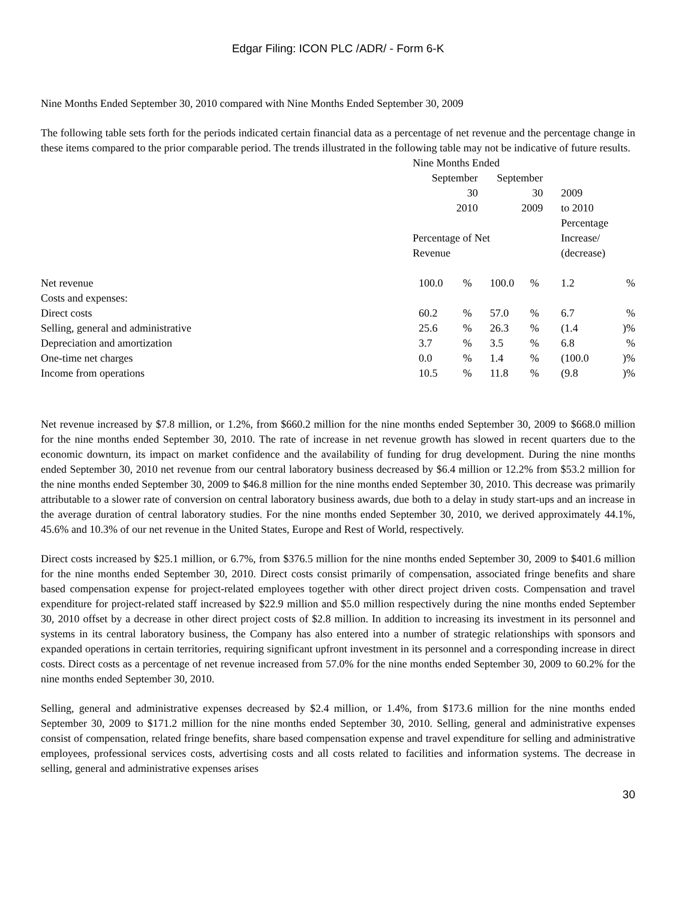Edgar Filing: ICON PLC /ADR/ - Form 6-K
Nine Months Ended September 30, 2010 compared with Nine Months Ended September 30, 2009
The following table sets forth for the periods indicated certain financial data as a percentage of net revenue and the percentage change in these items compared to the prior comparable period. The trends illustrated in the following table may not be indicative of future results.
| | Nine Months Ended | | | | | |
| | September 30 2010 | | September 30 2009 | | 2009 to 2010 | |
| | Percentage of Net Revenue | | | | Percentage Increase/ (decrease) | |
| Net revenue | 100.0 | % | 100.0 | % | 1.2 | % |
| Costs and expenses: | | | | | | |
| Direct costs | 60.2 | % | 57.0 | % | 6.7 | % |
| Selling, general and administrative | 25.6 | % | 26.3 | % | (1.4 | )% |
| Depreciation and amortization | 3.7 | % | 3.5 | % | 6.8 | % |
| One-time net charges | 0.0 | % | 1.4 | % | (100.0 | )% |
| Income from operations | 10.5 | % | 11.8 | % | (9.8 | )% |
Net revenue increased by $7.8 million, or 1.2%, from $660.2 million for the nine months ended September 30, 2009 to $668.0 million for the nine months ended September 30, 2010. The rate of increase in net revenue growth has slowed in recent quarters due to the economic downturn, its impact on market confidence and the availability of funding for drug development. During the nine months ended September 30, 2010 net revenue from our central laboratory business decreased by $6.4 million or 12.2% from $53.2 million for the nine months ended September 30, 2009 to $46.8 million for the nine months ended September 30, 2010. This decrease was primarily attributable to a slower rate of conversion on central laboratory business awards, due both to a delay in study start-ups and an increase in the average duration of central laboratory studies. For the nine months ended September 30, 2010, we derived approximately 44.1%, 45.6% and 10.3% of our net revenue in the United States, Europe and Rest of World, respectively.
Direct costs increased by $25.1 million, or 6.7%, from $376.5 million for the nine months ended September 30, 2009 to $401.6 million for the nine months ended September 30, 2010. Direct costs consist primarily of compensation, associated fringe benefits and share based compensation expense for project-related employees together with other direct project driven costs. Compensation and travel expenditure for project-related staff increased by $22.9 million and $5.0 million respectively during the nine months ended September 30, 2010 offset by a decrease in other direct project costs of $2.8 million. In addition to increasing its investment in its personnel and systems in its central laboratory business, the Company has also entered into a number of strategic relationships with sponsors and expanded operations in certain territories, requiring significant upfront investment in its personnel and a corresponding increase in direct costs. Direct costs as a percentage of net revenue increased from 57.0% for the nine months ended September 30, 2009 to 60.2% for the nine months ended September 30, 2010.
Selling, general and administrative expenses decreased by $2.4 million, or 1.4%, from $173.6 million for the nine months ended September 30, 2009 to $171.2 million for the nine months ended September 30, 2010. Selling, general and administrative expenses consist of compensation, related fringe benefits, share based compensation expense and travel expenditure for selling and administrative employees, professional services costs, advertising costs and all costs related to facilities and information systems. The decrease in selling, general and administrative expenses arises
30